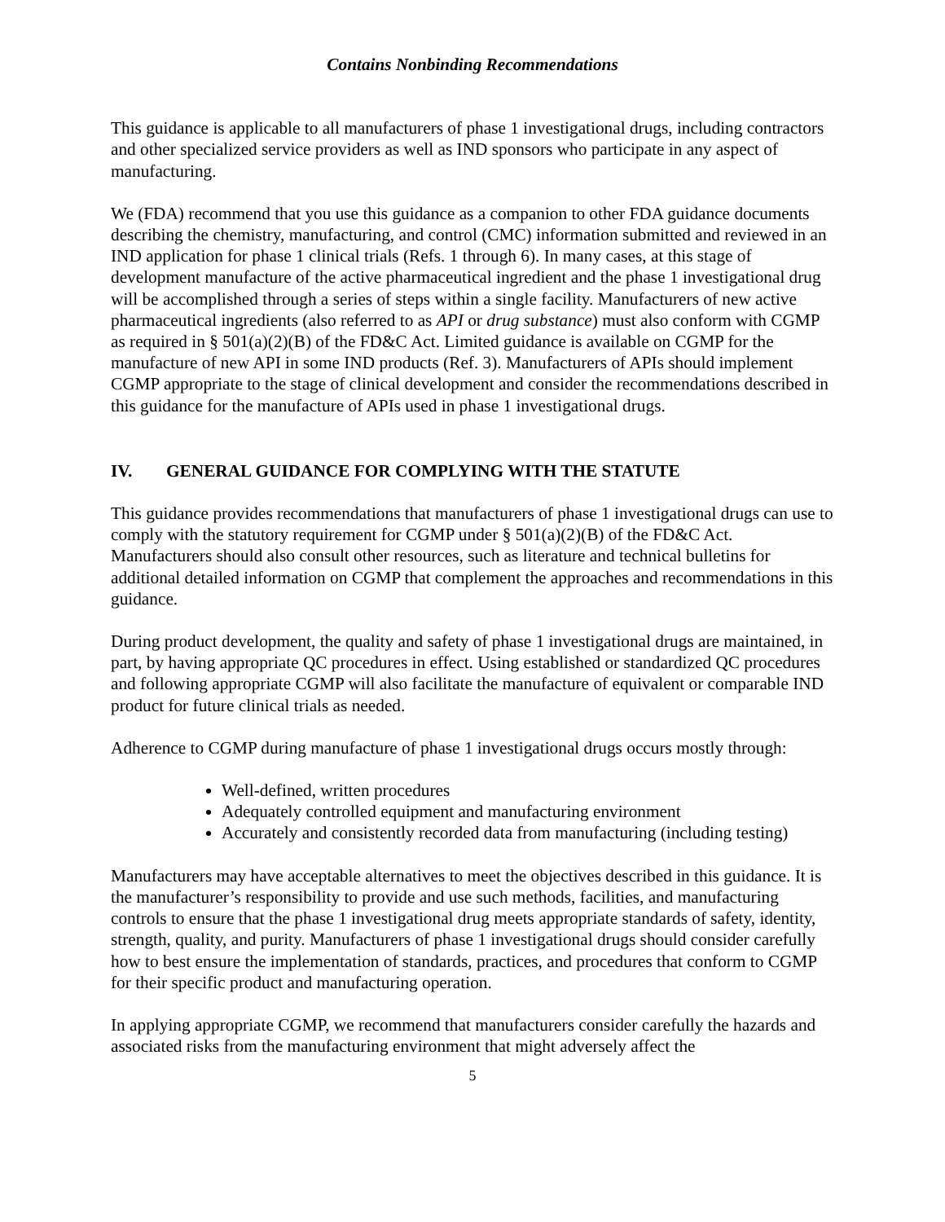Contains Nonbinding Recommendations
This guidance is applicable to all manufacturers of phase 1 investigational drugs, including contractors and other specialized service providers as well as IND sponsors who participate in any aspect of manufacturing.
We (FDA) recommend that you use this guidance as a companion to other FDA guidance documents describing the chemistry, manufacturing, and control (CMC) information submitted and reviewed in an IND application for phase 1 clinical trials (Refs. 1 through 6). In many cases, at this stage of development manufacture of the active pharmaceutical ingredient and the phase 1 investigational drug will be accomplished through a series of steps within a single facility. Manufacturers of new active pharmaceutical ingredients (also referred to as API or drug substance) must also conform with CGMP as required in § 501(a)(2)(B) of the FD&C Act. Limited guidance is available on CGMP for the manufacture of new API in some IND products (Ref. 3). Manufacturers of APIs should implement CGMP appropriate to the stage of clinical development and consider the recommendations described in this guidance for the manufacture of APIs used in phase 1 investigational drugs.
IV. GENERAL GUIDANCE FOR COMPLYING WITH THE STATUTE
This guidance provides recommendations that manufacturers of phase 1 investigational drugs can use to comply with the statutory requirement for CGMP under § 501(a)(2)(B) of the FD&C Act. Manufacturers should also consult other resources, such as literature and technical bulletins for additional detailed information on CGMP that complement the approaches and recommendations in this guidance.
During product development, the quality and safety of phase 1 investigational drugs are maintained, in part, by having appropriate QC procedures in effect. Using established or standardized QC procedures and following appropriate CGMP will also facilitate the manufacture of equivalent or comparable IND product for future clinical trials as needed.
Adherence to CGMP during manufacture of phase 1 investigational drugs occurs mostly through:
Well-defined, written procedures
Adequately controlled equipment and manufacturing environment
Accurately and consistently recorded data from manufacturing (including testing)
Manufacturers may have acceptable alternatives to meet the objectives described in this guidance. It is the manufacturer’s responsibility to provide and use such methods, facilities, and manufacturing controls to ensure that the phase 1 investigational drug meets appropriate standards of safety, identity, strength, quality, and purity. Manufacturers of phase 1 investigational drugs should consider carefully how to best ensure the implementation of standards, practices, and procedures that conform to CGMP for their specific product and manufacturing operation.
In applying appropriate CGMP, we recommend that manufacturers consider carefully the hazards and associated risks from the manufacturing environment that might adversely affect the
5